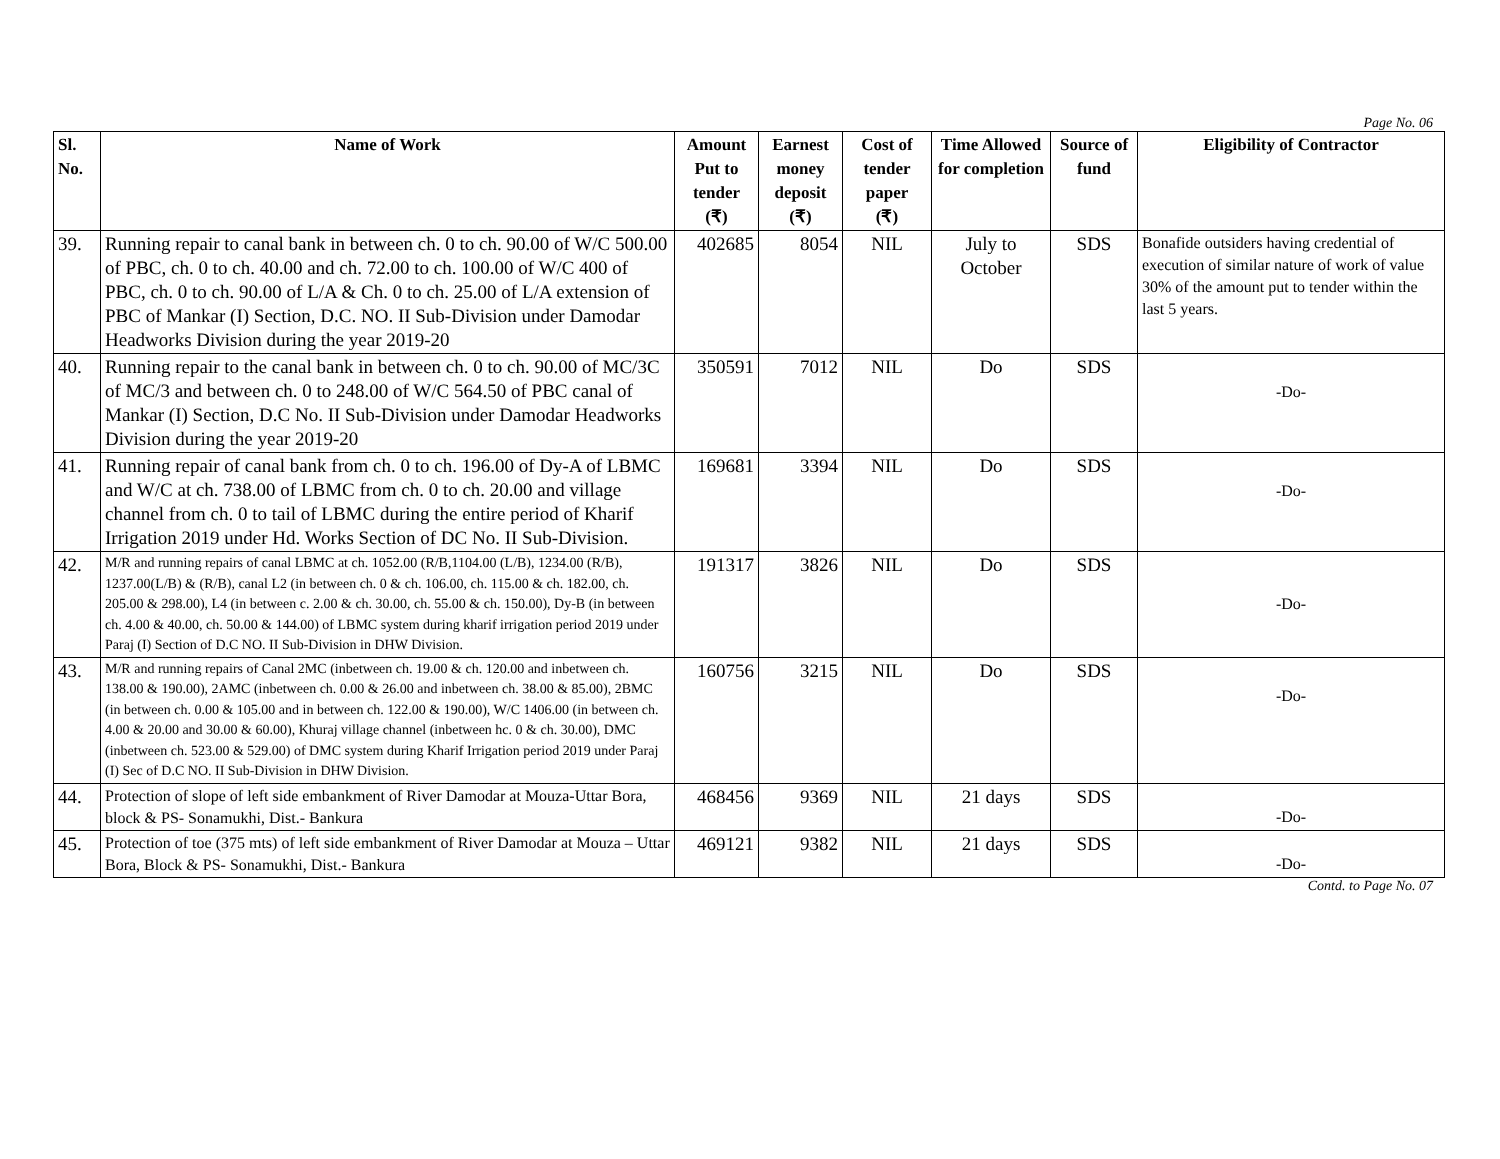Page No. 06
| Sl. No. | Name of Work | Amount Put to tender (₹) | Earnest money deposit (₹) | Cost of tender paper (₹) | Time Allowed for completion | Source of fund | Eligibility of Contractor |
| --- | --- | --- | --- | --- | --- | --- | --- |
| 39. | Running repair to canal bank in between ch. 0 to ch. 90.00 of W/C 500.00 of PBC, ch. 0 to ch. 40.00 and ch. 72.00 to ch. 100.00 of W/C 400 of PBC, ch. 0 to ch. 90.00 of L/A & Ch. 0 to ch. 25.00 of L/A extension of PBC of Mankar (I) Section, D.C. NO. II Sub-Division under Damodar Headworks Division during the year 2019-20 | 402685 | 8054 | NIL | July to October | SDS | Bonafide outsiders having credential of execution of similar nature of work of value 30% of the amount put to tender within the last 5 years. |
| 40. | Running repair to the canal bank in between ch. 0 to ch. 90.00 of MC/3C of MC/3 and between ch. 0 to 248.00 of W/C 564.50 of PBC canal of Mankar (I) Section, D.C No. II Sub-Division under Damodar Headworks Division during the year 2019-20 | 350591 | 7012 | NIL | Do | SDS | -Do- |
| 41. | Running repair of canal bank from ch. 0 to ch. 196.00 of Dy-A of LBMC and W/C at ch. 738.00 of LBMC from ch. 0 to ch. 20.00 and village channel from ch. 0 to tail of LBMC during the entire period of Kharif Irrigation 2019 under Hd. Works Section of DC No. II Sub-Division. | 169681 | 3394 | NIL | Do | SDS | -Do- |
| 42. | M/R and running repairs of canal LBMC at ch. 1052.00 (R/B,1104.00 (L/B), 1234.00 (R/B), 1237.00(L/B) & (R/B), canal L2 (in between ch. 0 & ch. 106.00, ch. 115.00 & ch. 182.00, ch. 205.00 & 298.00), L4 (in between c. 2.00 & ch. 30.00, ch. 55.00 & ch. 150.00), Dy-B (in between ch. 4.00 & 40.00, ch. 50.00 & 144.00) of LBMC system during kharif irrigation period 2019 under Paraj (I) Section of D.C NO. II Sub-Division in DHW Division. | 191317 | 3826 | NIL | Do | SDS | -Do- |
| 43. | M/R and running repairs of Canal 2MC (inbetween ch. 19.00 & ch. 120.00 and inbetween ch. 138.00 & 190.00), 2AMC (inbetween ch. 0.00 & 26.00 and inbetween ch. 38.00 & 85.00), 2BMC (in between ch. 0.00 & 105.00 and in between ch. 122.00 & 190.00), W/C 1406.00 (in between ch. 4.00 & 20.00 and 30.00 & 60.00), Khuraj village channel (inbetween hc. 0 & ch. 30.00), DMC (inbetween ch. 523.00 & 529.00) of DMC system during Kharif Irrigation period 2019 under Paraj (I) Sec of D.C NO. II Sub-Division in DHW Division. | 160756 | 3215 | NIL | Do | SDS | -Do- |
| 44. | Protection of slope of left side embankment of River Damodar at Mouza-Uttar Bora, block & PS- Sonamukhi, Dist.- Bankura | 468456 | 9369 | NIL | 21 days | SDS | -Do- |
| 45. | Protection of toe (375 mts) of left side embankment of River Damodar at Mouza – Uttar Bora, Block & PS- Sonamukhi, Dist.- Bankura | 469121 | 9382 | NIL | 21 days | SDS | -Do- |
Contd. to Page No. 07